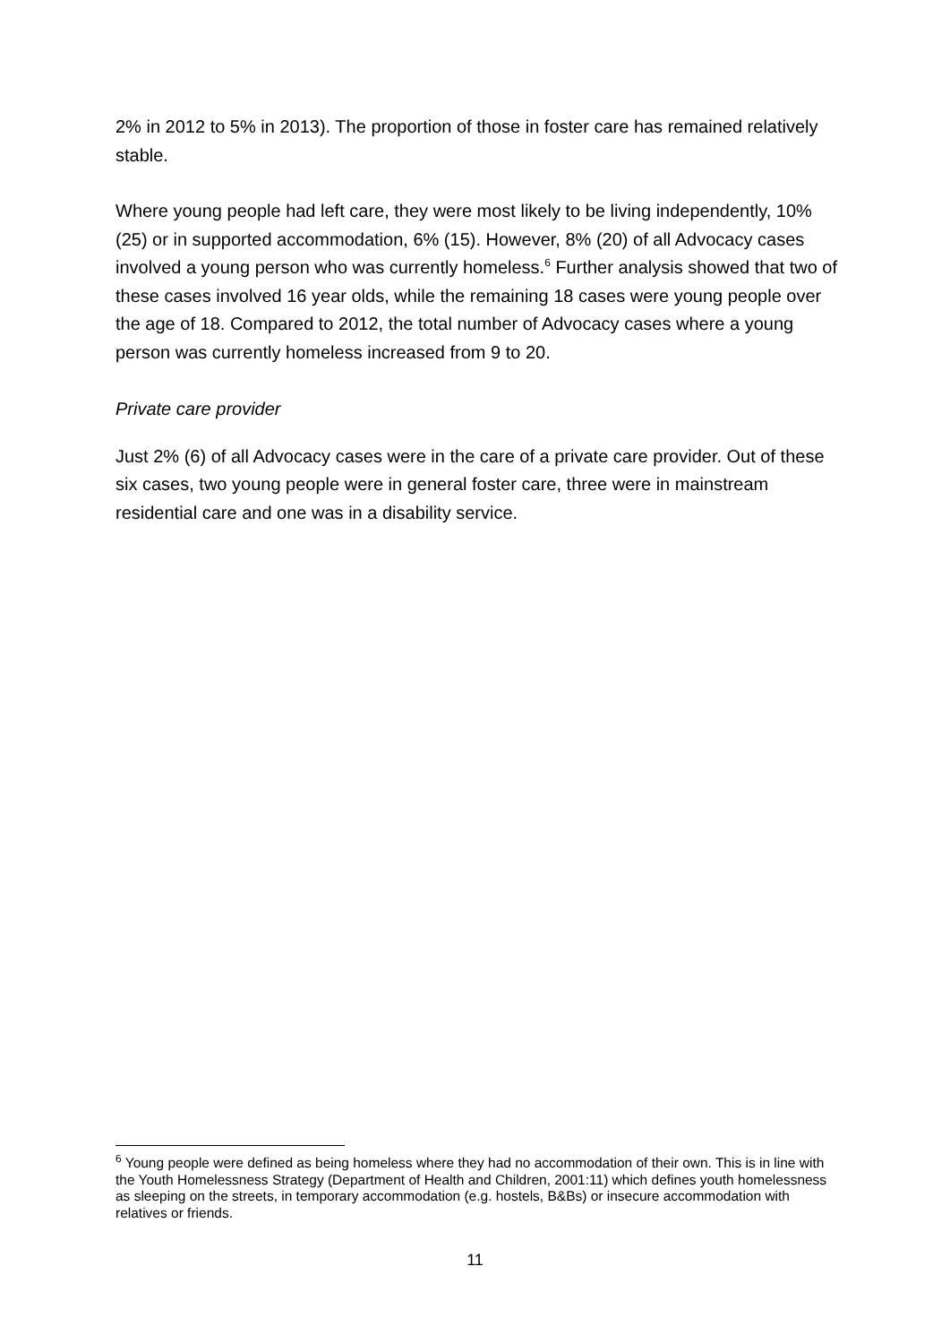2% in 2012 to 5% in 2013). The proportion of those in foster care has remained relatively stable.
Where young people had left care, they were most likely to be living independently, 10% (25) or in supported accommodation, 6% (15). However, 8% (20) of all Advocacy cases involved a young person who was currently homeless.<sup>6</sup> Further analysis showed that two of these cases involved 16 year olds, while the remaining 18 cases were young people over the age of 18. Compared to 2012, the total number of Advocacy cases where a young person was currently homeless increased from 9 to 20.
Private care provider
Just 2% (6) of all Advocacy cases were in the care of a private care provider. Out of these six cases, two young people were in general foster care, three were in mainstream residential care and one was in a disability service.
<sup>6</sup> Young people were defined as being homeless where they had no accommodation of their own. This is in line with the Youth Homelessness Strategy (Department of Health and Children, 2001:11) which defines youth homelessness as sleeping on the streets, in temporary accommodation (e.g. hostels, B&Bs) or insecure accommodation with relatives or friends.
11